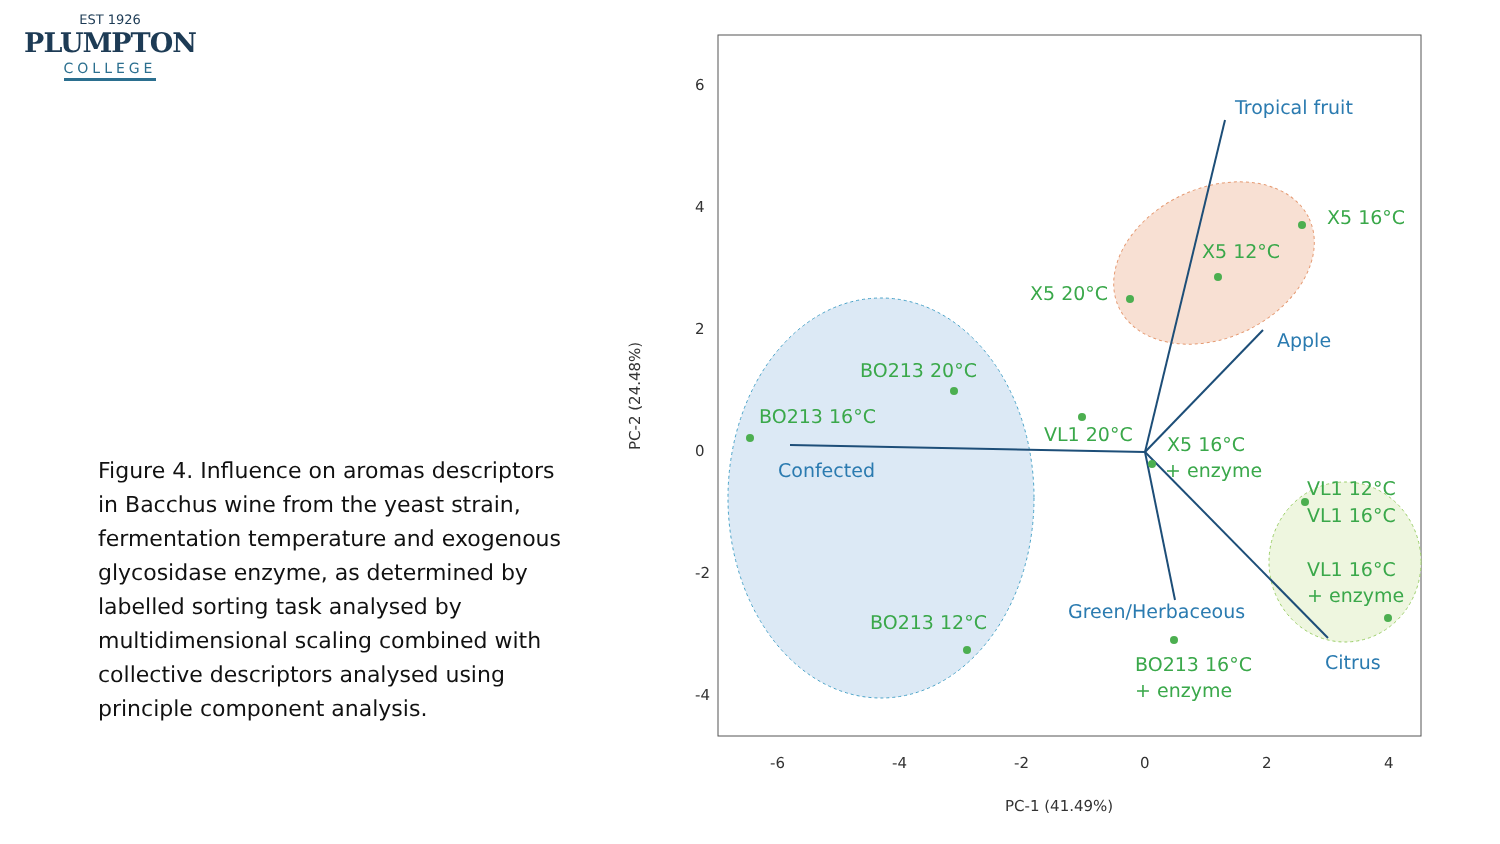EST 1926
PLUMPTON
COLLEGE
Figure 4. Influence on aromas descriptors in Bacchus wine from the yeast strain, fermentation temperature and exogenous glycosidase enzyme, as determined by labelled sorting task analysed by multidimensional scaling combined with collective descriptors analysed using principle component analysis.
Tropical fruit
Apple
Confected
Green/Herbaceous
Citrus
X5 16°C
X5 12°C
X5 20°C
BO213 20°C
BO213 16°C
VL1 20°C
X5 16°C
+ enzyme
VL1 12°C
VL1 16°C
VL1 16°C
+ enzyme
BO213 12°C
BO213 16°C
+ enzyme
-6
-4
-2
0
2
4
PC-1 (41.49%)
6
4
2
0
-2
-4
PC-2 (24.48%)